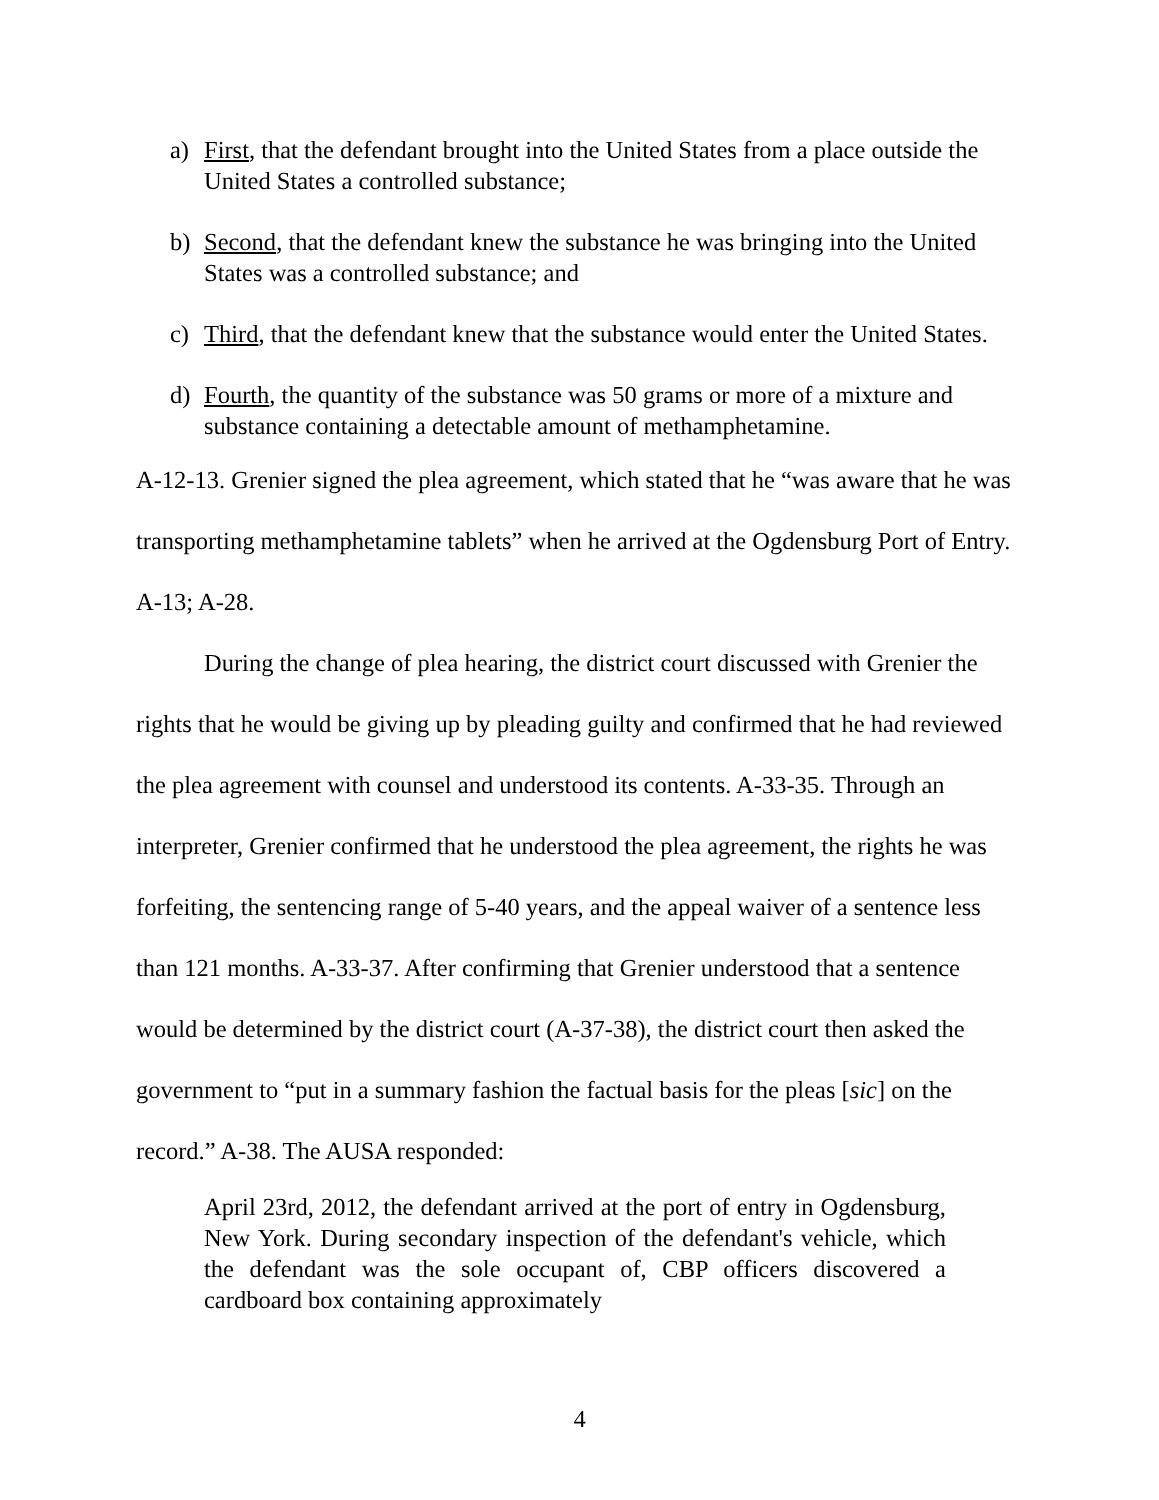a) First, that the defendant brought into the United States from a place outside the United States a controlled substance;
b) Second, that the defendant knew the substance he was bringing into the United States was a controlled substance; and
c) Third, that the defendant knew that the substance would enter the United States.
d) Fourth, the quantity of the substance was 50 grams or more of a mixture and substance containing a detectable amount of methamphetamine.
A-12-13. Grenier signed the plea agreement, which stated that he “was aware that he was transporting methamphetamine tablets” when he arrived at the Ogdensburg Port of Entry. A-13; A-28.
During the change of plea hearing, the district court discussed with Grenier the rights that he would be giving up by pleading guilty and confirmed that he had reviewed the plea agreement with counsel and understood its contents. A-33-35. Through an interpreter, Grenier confirmed that he understood the plea agreement, the rights he was forfeiting, the sentencing range of 5-40 years, and the appeal waiver of a sentence less than 121 months. A-33-37. After confirming that Grenier understood that a sentence would be determined by the district court (A-37-38), the district court then asked the government to “put in a summary fashion the factual basis for the pleas [sic] on the record.” A-38. The AUSA responded:
April 23rd, 2012, the defendant arrived at the port of entry in Ogdensburg, New York. During secondary inspection of the defendant's vehicle, which the defendant was the sole occupant of, CBP officers discovered a cardboard box containing approximately
4